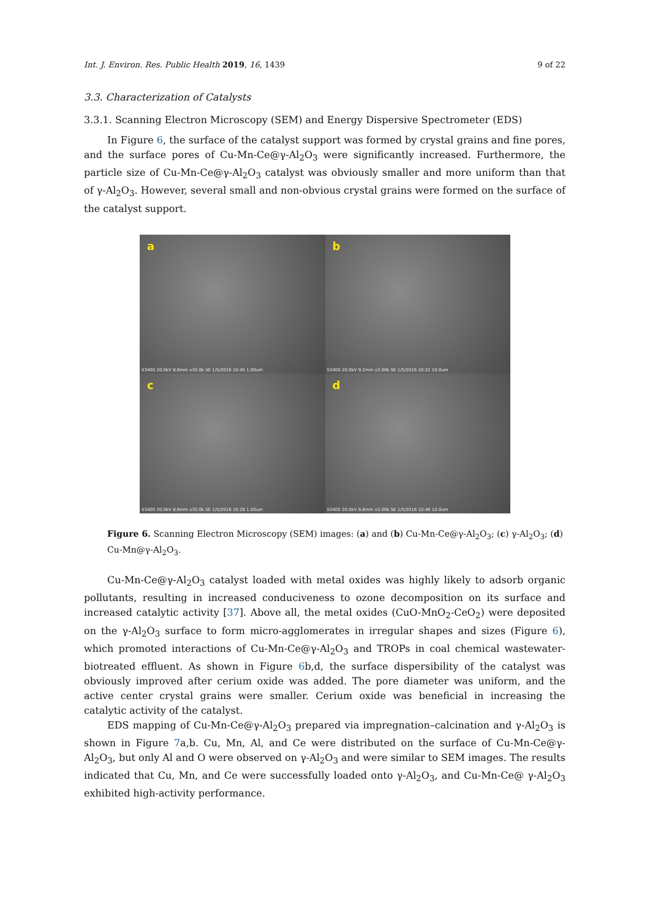Int. J. Environ. Res. Public Health 2019, 16, 1439 9 of 22
3.3. Characterization of Catalysts
3.3.1. Scanning Electron Microscopy (SEM) and Energy Dispersive Spectrometer (EDS)
In Figure 6, the surface of the catalyst support was formed by crystal grains and fine pores, and the surface pores of Cu-Mn-Ce@γ-Al<sub>2</sub>O<sub>3</sub> were significantly increased. Furthermore, the particle size of Cu-Mn-Ce@γ-Al<sub>2</sub>O<sub>3</sub> catalyst was obviously smaller and more uniform than that of γ-Al<sub>2</sub>O<sub>3</sub>. However, several small and non-obvious crystal grains were formed on the surface of the catalyst support.
a
S3400 20.0kV 8.8mm x30.0k SE 1/5/2016 10:45 1.00um
b
S3400 20.0kV 9.2mm x3.00k SE 1/5/2016 10:22 10.0um
c
S3400 20.0kV 8.8mm x30.0k SE 1/5/2016 10:28 1.00um
d
S3400 20.0kV 8.8mm x3.00k SE 1/5/2016 10:46 10.0um
Figure 6. Scanning Electron Microscopy (SEM) images: (a) and (b) Cu-Mn-Ce@γ-Al<sub>2</sub>O<sub>3</sub>; (c) γ-Al<sub>2</sub>O<sub>3</sub>; (d) Cu-Mn@γ-Al<sub>2</sub>O<sub>3</sub>.
Cu-Mn-Ce@γ-Al<sub>2</sub>O<sub>3</sub> catalyst loaded with metal oxides was highly likely to adsorb organic pollutants, resulting in increased conduciveness to ozone decomposition on its surface and increased catalytic activity [37]. Above all, the metal oxides (CuO-MnO<sub>2</sub>-CeO<sub>2</sub>) were deposited on the γ-Al<sub>2</sub>O<sub>3</sub> surface to form micro-agglomerates in irregular shapes and sizes (Figure 6), which promoted interactions of Cu-Mn-Ce@γ-Al<sub>2</sub>O<sub>3</sub> and TROPs in coal chemical wastewater-biotreated effluent. As shown in Figure 6b,d, the surface dispersibility of the catalyst was obviously improved after cerium oxide was added. The pore diameter was uniform, and the active center crystal grains were smaller. Cerium oxide was beneficial in increasing the catalytic activity of the catalyst.
EDS mapping of Cu-Mn-Ce@γ-Al<sub>2</sub>O<sub>3</sub> prepared via impregnation–calcination and γ-Al<sub>2</sub>O<sub>3</sub> is shown in Figure 7a,b. Cu, Mn, Al, and Ce were distributed on the surface of Cu-Mn-Ce@γ-Al<sub>2</sub>O<sub>3</sub>, but only Al and O were observed on γ-Al<sub>2</sub>O<sub>3</sub> and were similar to SEM images. The results indicated that Cu, Mn, and Ce were successfully loaded onto γ-Al<sub>2</sub>O<sub>3</sub>, and Cu-Mn-Ce@ γ-Al<sub>2</sub>O<sub>3</sub> exhibited high-activity performance.